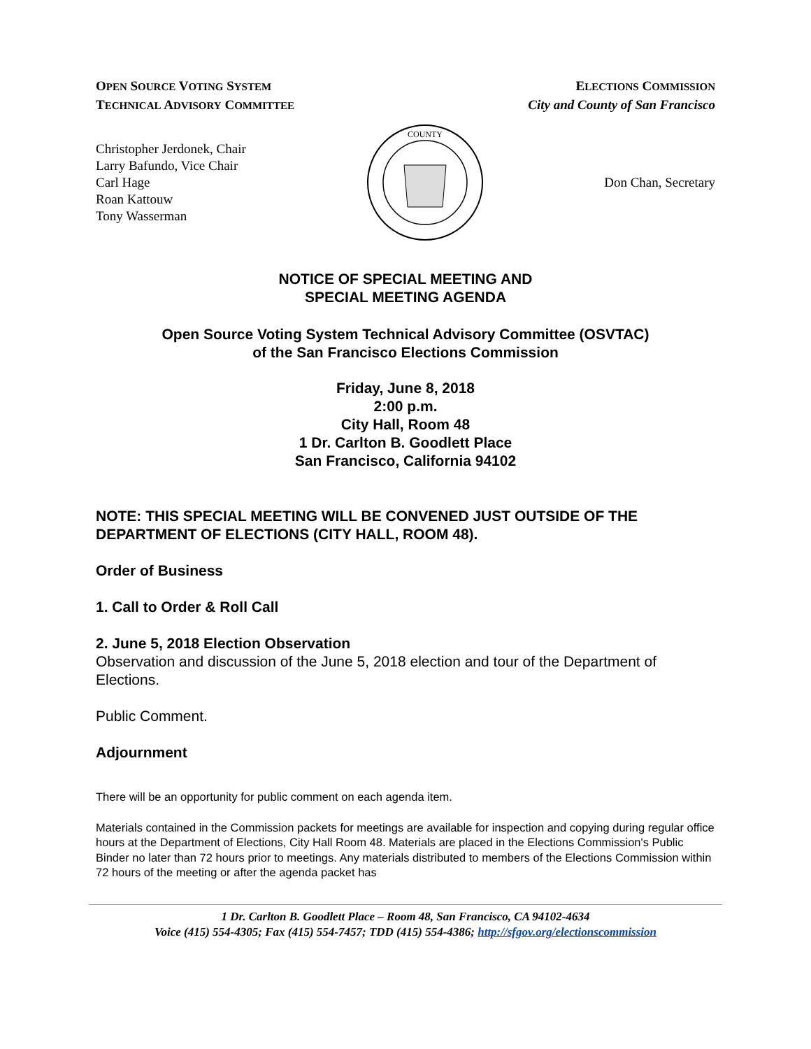OPEN SOURCE VOTING SYSTEM
TECHNICAL ADVISORY COMMITTEE
ELECTIONS COMMISSION
City and County of San Francisco
Christopher Jerdonek, Chair
Larry Bafundo, Vice Chair
Carl Hage
Roan Kattouw
Tony Wasserman
COUNTY
Don Chan, Secretary
NOTICE OF SPECIAL MEETING AND
SPECIAL MEETING AGENDA
Open Source Voting System Technical Advisory Committee (OSVTAC)
of the San Francisco Elections Commission
Friday, June 8, 2018
2:00 p.m.
City Hall, Room 48
1 Dr. Carlton B. Goodlett Place
San Francisco, California 94102
NOTE: THIS SPECIAL MEETING WILL BE CONVENED JUST OUTSIDE OF THE DEPARTMENT OF ELECTIONS (CITY HALL, ROOM 48).
Order of Business
1. Call to Order & Roll Call
2. June 5, 2018 Election Observation
Observation and discussion of the June 5, 2018 election and tour of the Department of Elections.
Public Comment.
Adjournment
There will be an opportunity for public comment on each agenda item.
Materials contained in the Commission packets for meetings are available for inspection and copying during regular office hours at the Department of Elections, City Hall Room 48. Materials are placed in the Elections Commission's Public Binder no later than 72 hours prior to meetings. Any materials distributed to members of the Elections Commission within 72 hours of the meeting or after the agenda packet has
1 Dr. Carlton B. Goodlett Place – Room 48, San Francisco, CA 94102-4634
Voice (415) 554-4305; Fax (415) 554-7457; TDD (415) 554-4386; http://sfgov.org/electionscommission